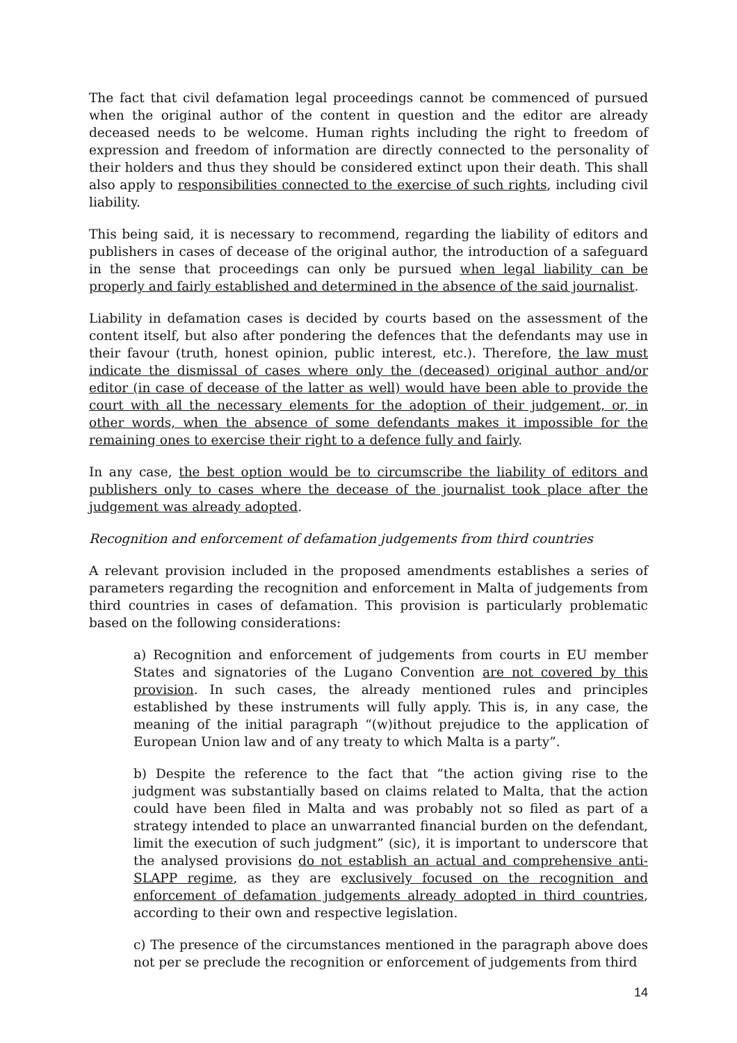The fact that civil defamation legal proceedings cannot be commenced of pursued when the original author of the content in question and the editor are already deceased needs to be welcome. Human rights including the right to freedom of expression and freedom of information are directly connected to the personality of their holders and thus they should be considered extinct upon their death. This shall also apply to responsibilities connected to the exercise of such rights, including civil liability.
This being said, it is necessary to recommend, regarding the liability of editors and publishers in cases of decease of the original author, the introduction of a safeguard in the sense that proceedings can only be pursued when legal liability can be properly and fairly established and determined in the absence of the said journalist.
Liability in defamation cases is decided by courts based on the assessment of the content itself, but also after pondering the defences that the defendants may use in their favour (truth, honest opinion, public interest, etc.). Therefore, the law must indicate the dismissal of cases where only the (deceased) original author and/or editor (in case of decease of the latter as well) would have been able to provide the court with all the necessary elements for the adoption of their judgement, or, in other words, when the absence of some defendants makes it impossible for the remaining ones to exercise their right to a defence fully and fairly.
In any case, the best option would be to circumscribe the liability of editors and publishers only to cases where the decease of the journalist took place after the judgement was already adopted.
Recognition and enforcement of defamation judgements from third countries
A relevant provision included in the proposed amendments establishes a series of parameters regarding the recognition and enforcement in Malta of judgements from third countries in cases of defamation. This provision is particularly problematic based on the following considerations:
a) Recognition and enforcement of judgements from courts in EU member States and signatories of the Lugano Convention are not covered by this provision. In such cases, the already mentioned rules and principles established by these instruments will fully apply. This is, in any case, the meaning of the initial paragraph “(w)ithout prejudice to the application of European Union law and of any treaty to which Malta is a party”.
b) Despite the reference to the fact that “the action giving rise to the judgment was substantially based on claims related to Malta, that the action could have been filed in Malta and was probably not so filed as part of a strategy intended to place an unwarranted financial burden on the defendant, limit the execution of such judgment” (sic), it is important to underscore that the analysed provisions do not establish an actual and comprehensive anti-SLAPP regime, as they are exclusively focused on the recognition and enforcement of defamation judgements already adopted in third countries, according to their own and respective legislation.
c) The presence of the circumstances mentioned in the paragraph above does not per se preclude the recognition or enforcement of judgements from third
14